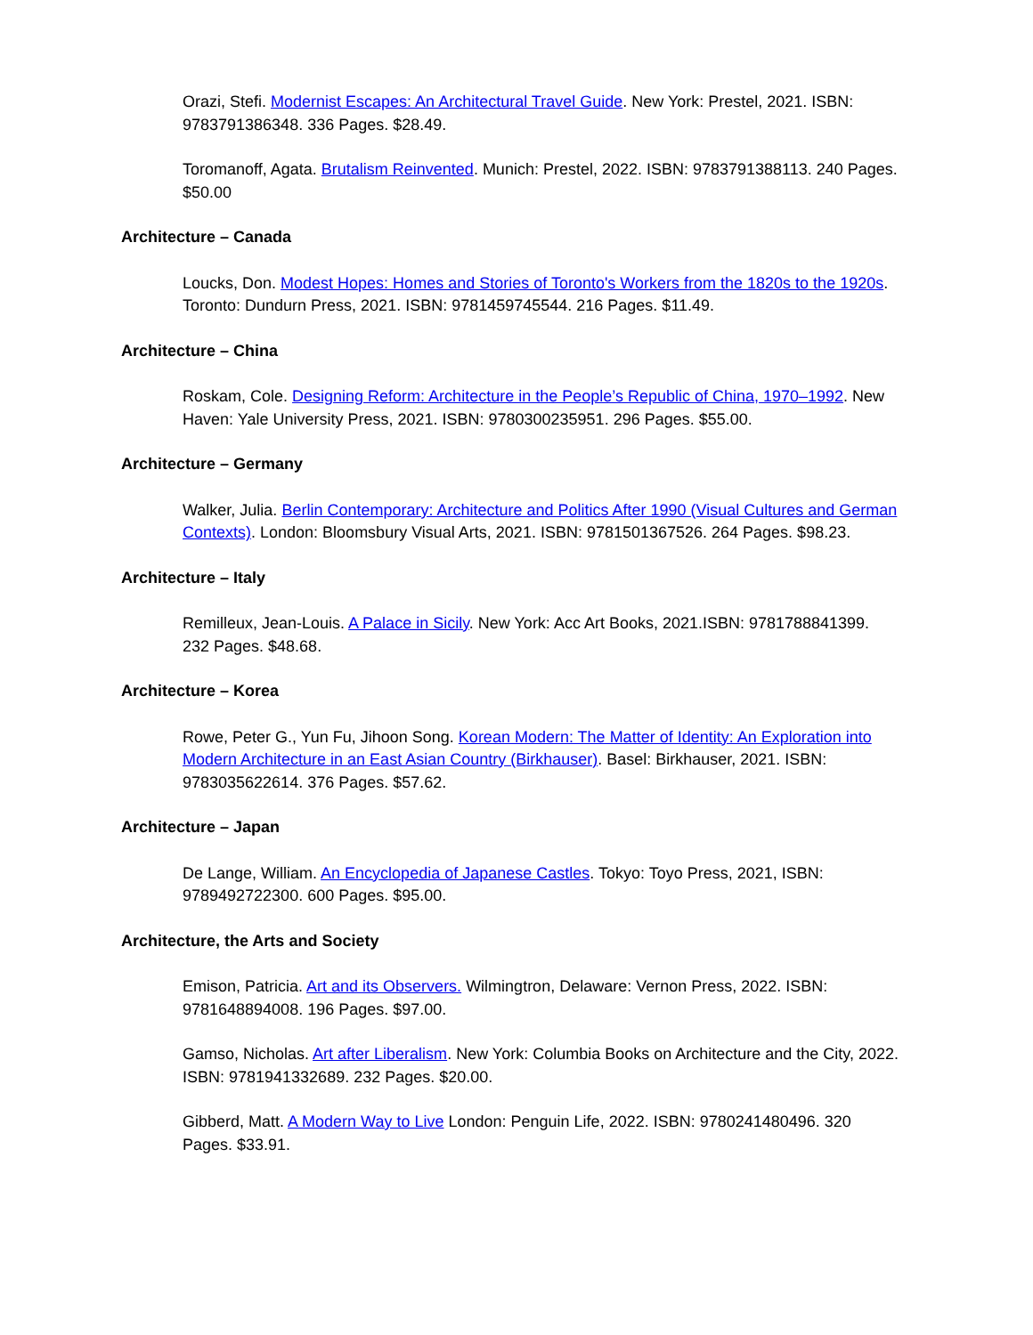Orazi, Stefi. Modernist Escapes: An Architectural Travel Guide. New York: Prestel, 2021. ISBN: 9783791386348. 336 Pages. $28.49.
Toromanoff, Agata. Brutalism Reinvented. Munich: Prestel, 2022. ISBN: 9783791388113. 240 Pages. $50.00
Architecture – Canada
Loucks, Don. Modest Hopes: Homes and Stories of Toronto's Workers from the 1820s to the 1920s. Toronto: Dundurn Press, 2021. ISBN: 9781459745544. 216 Pages. $11.49.
Architecture – China
Roskam, Cole. Designing Reform: Architecture in the People’s Republic of China, 1970–1992. New Haven: Yale University Press, 2021. ISBN: 9780300235951. 296 Pages. $55.00.
Architecture – Germany
Walker, Julia. Berlin Contemporary: Architecture and Politics After 1990 (Visual Cultures and German Contexts). London: Bloomsbury Visual Arts, 2021. ISBN: 9781501367526. 264 Pages. $98.23.
Architecture – Italy
Remilleux, Jean-Louis. A Palace in Sicily. New York: Acc Art Books, 2021.ISBN: 9781788841399. 232 Pages. $48.68.
Architecture – Korea
Rowe, Peter G., Yun Fu, Jihoon Song. Korean Modern: The Matter of Identity: An Exploration into Modern Architecture in an East Asian Country (Birkhauser). Basel: Birkhauser, 2021. ISBN: 9783035622614. 376 Pages. $57.62.
Architecture – Japan
De Lange, William. An Encyclopedia of Japanese Castles. Tokyo: Toyo Press, 2021, ISBN: 9789492722300. 600 Pages. $95.00.
Architecture, the Arts and Society
Emison, Patricia. Art and its Observers. Wilmingtron, Delaware: Vernon Press, 2022. ISBN: 9781648894008. 196 Pages. $97.00.
Gamso, Nicholas. Art after Liberalism. New York: Columbia Books on Architecture and the City, 2022. ISBN: 9781941332689. 232 Pages. $20.00.
Gibberd, Matt. A Modern Way to Live London: Penguin Life, 2022. ISBN: 9780241480496. 320 Pages. $33.91.